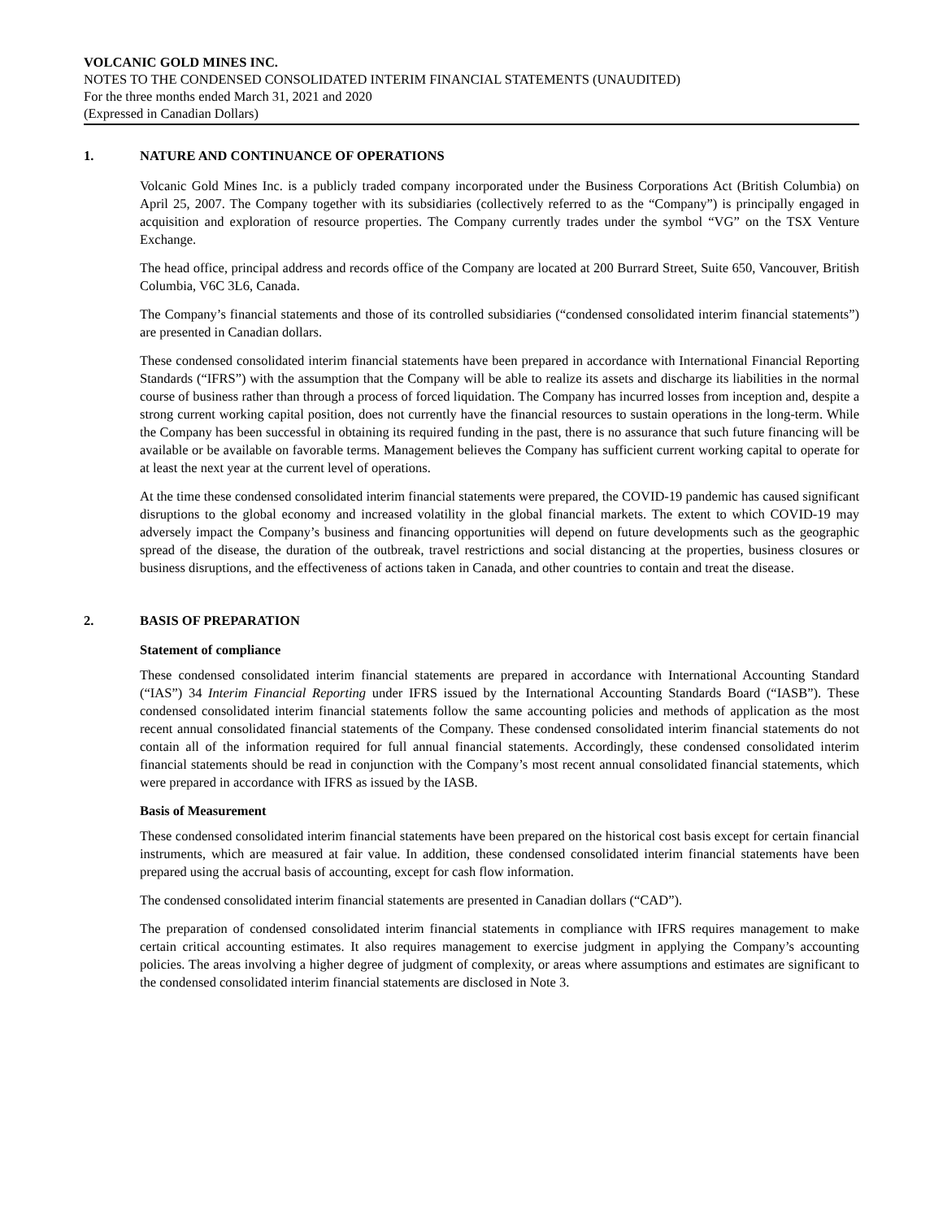VOLCANIC GOLD MINES INC.
NOTES TO THE CONDENSED CONSOLIDATED INTERIM FINANCIAL STATEMENTS (UNAUDITED)
For the three months ended March 31, 2021 and 2020
(Expressed in Canadian Dollars)
1. NATURE AND CONTINUANCE OF OPERATIONS
Volcanic Gold Mines Inc. is a publicly traded company incorporated under the Business Corporations Act (British Columbia) on April 25, 2007. The Company together with its subsidiaries (collectively referred to as the “Company”) is principally engaged in acquisition and exploration of resource properties. The Company currently trades under the symbol “VG” on the TSX Venture Exchange.
The head office, principal address and records office of the Company are located at 200 Burrard Street, Suite 650, Vancouver, British Columbia, V6C 3L6, Canada.
The Company’s financial statements and those of its controlled subsidiaries (“condensed consolidated interim financial statements”) are presented in Canadian dollars.
These condensed consolidated interim financial statements have been prepared in accordance with International Financial Reporting Standards (“IFRS”) with the assumption that the Company will be able to realize its assets and discharge its liabilities in the normal course of business rather than through a process of forced liquidation. The Company has incurred losses from inception and, despite a strong current working capital position, does not currently have the financial resources to sustain operations in the long-term. While the Company has been successful in obtaining its required funding in the past, there is no assurance that such future financing will be available or be available on favorable terms. Management believes the Company has sufficient current working capital to operate for at least the next year at the current level of operations.
At the time these condensed consolidated interim financial statements were prepared, the COVID-19 pandemic has caused significant disruptions to the global economy and increased volatility in the global financial markets. The extent to which COVID-19 may adversely impact the Company’s business and financing opportunities will depend on future developments such as the geographic spread of the disease, the duration of the outbreak, travel restrictions and social distancing at the properties, business closures or business disruptions, and the effectiveness of actions taken in Canada, and other countries to contain and treat the disease.
2. BASIS OF PREPARATION
Statement of compliance
These condensed consolidated interim financial statements are prepared in accordance with International Accounting Standard (“IAS”) 34 Interim Financial Reporting under IFRS issued by the International Accounting Standards Board (“IASB”). These condensed consolidated interim financial statements follow the same accounting policies and methods of application as the most recent annual consolidated financial statements of the Company. These condensed consolidated interim financial statements do not contain all of the information required for full annual financial statements. Accordingly, these condensed consolidated interim financial statements should be read in conjunction with the Company’s most recent annual consolidated financial statements, which were prepared in accordance with IFRS as issued by the IASB.
Basis of Measurement
These condensed consolidated interim financial statements have been prepared on the historical cost basis except for certain financial instruments, which are measured at fair value. In addition, these condensed consolidated interim financial statements have been prepared using the accrual basis of accounting, except for cash flow information.
The condensed consolidated interim financial statements are presented in Canadian dollars (“CAD”).
The preparation of condensed consolidated interim financial statements in compliance with IFRS requires management to make certain critical accounting estimates. It also requires management to exercise judgment in applying the Company’s accounting policies. The areas involving a higher degree of judgment of complexity, or areas where assumptions and estimates are significant to the condensed consolidated interim financial statements are disclosed in Note 3.